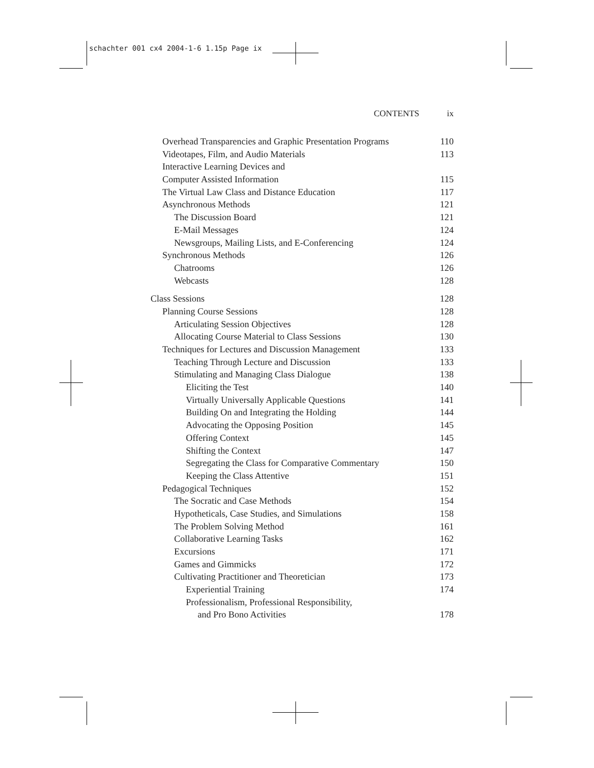schachter 001 cx4 2004-1-6 1.15p Page ix
CONTENTS ix
| Overhead Transparencies and Graphic Presentation Programs | 110 |
| Videotapes, Film, and Audio Materials | 113 |
| Interactive Learning Devices and | |
| Computer Assisted Information | 115 |
| The Virtual Law Class and Distance Education | 117 |
| Asynchronous Methods | 121 |
| The Discussion Board | 121 |
| E-Mail Messages | 124 |
| Newsgroups, Mailing Lists, and E-Conferencing | 124 |
| Synchronous Methods | 126 |
| Chatrooms | 126 |
| Webcasts | 128 |
| Class Sessions | 128 |
| Planning Course Sessions | 128 |
| Articulating Session Objectives | 128 |
| Allocating Course Material to Class Sessions | 130 |
| Techniques for Lectures and Discussion Management | 133 |
| Teaching Through Lecture and Discussion | 133 |
| Stimulating and Managing Class Dialogue | 138 |
| Eliciting the Test | 140 |
| Virtually Universally Applicable Questions | 141 |
| Building On and Integrating the Holding | 144 |
| Advocating the Opposing Position | 145 |
| Offering Context | 145 |
| Shifting the Context | 147 |
| Segregating the Class for Comparative Commentary | 150 |
| Keeping the Class Attentive | 151 |
| Pedagogical Techniques | 152 |
| The Socratic and Case Methods | 154 |
| Hypotheticals, Case Studies, and Simulations | 158 |
| The Problem Solving Method | 161 |
| Collaborative Learning Tasks | 162 |
| Excursions | 171 |
| Games and Gimmicks | 172 |
| Cultivating Practitioner and Theoretician | 173 |
| Experiential Training | 174 |
| Professionalism, Professional Responsibility, | |
| and Pro Bono Activities | 178 |